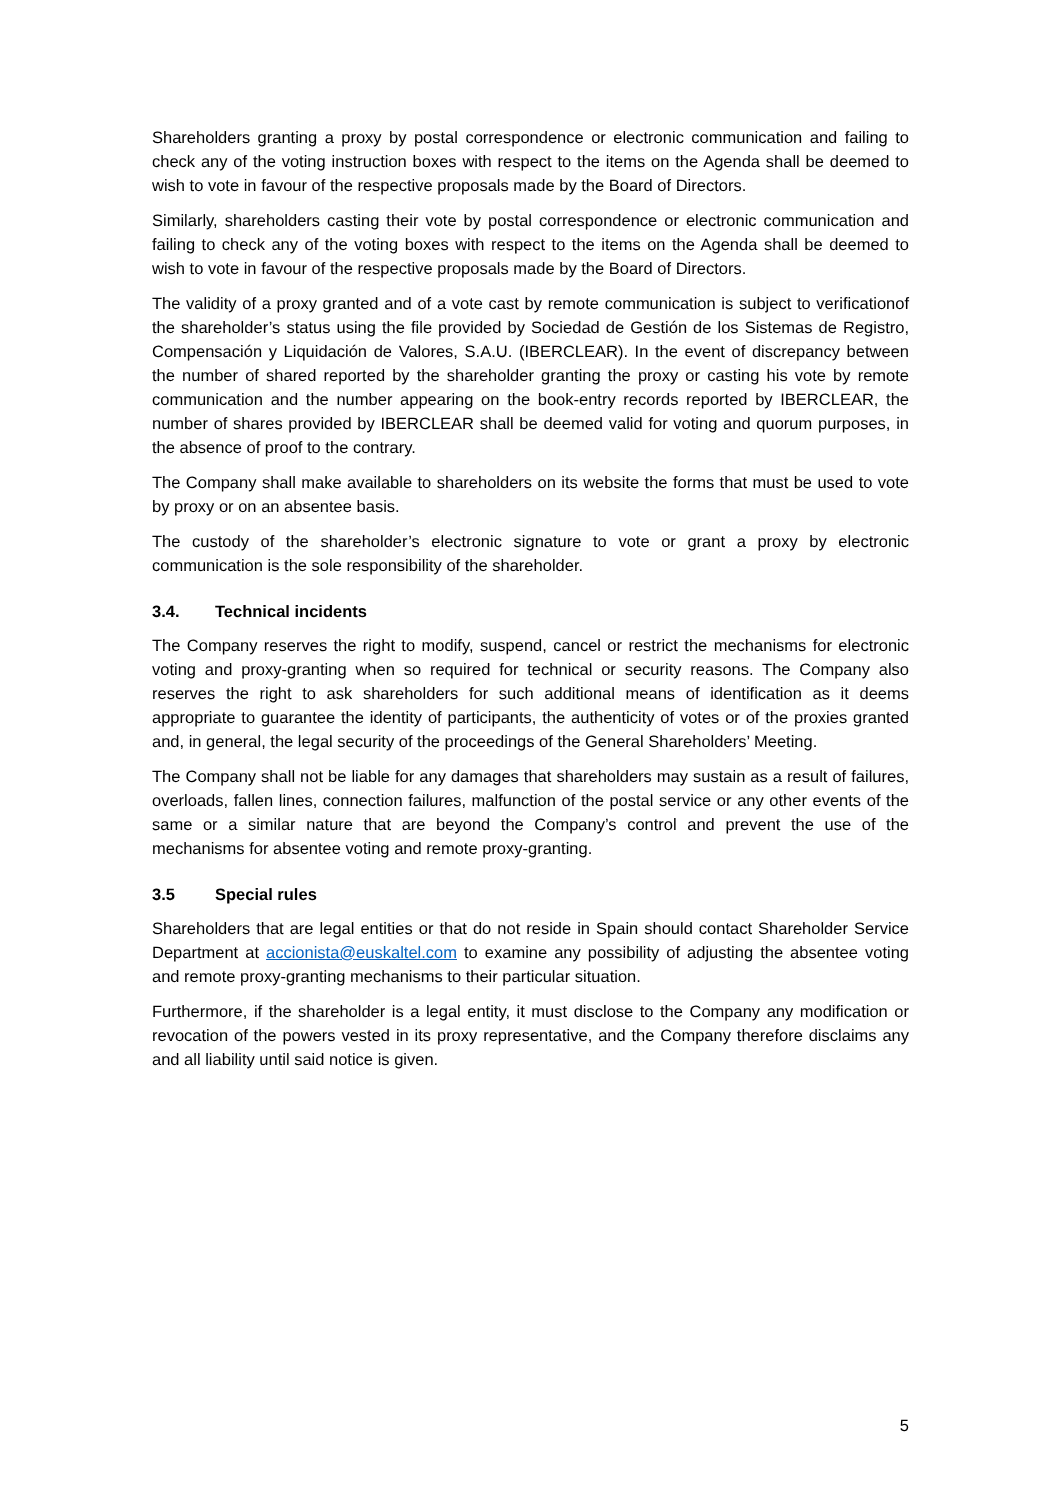Shareholders granting a proxy by postal correspondence or electronic communication and failing to check any of the voting instruction boxes with respect to the items on the Agenda shall be deemed to wish to vote in favour of the respective proposals made by the Board of Directors.
Similarly, shareholders casting their vote by postal correspondence or electronic communication and failing to check any of the voting boxes with respect to the items on the Agenda shall be deemed to wish to vote in favour of the respective proposals made by the Board of Directors.
The validity of a proxy granted and of a vote cast by remote communication is subject to verificationof the shareholder’s status using the file provided by Sociedad de Gestión de los Sistemas de Registro, Compensación y Liquidación de Valores, S.A.U. (IBERCLEAR). In the event of discrepancy between the number of shared reported by the shareholder granting the proxy or casting his vote by remote communication and the number appearing on the book-entry records reported by IBERCLEAR, the number of shares provided by IBERCLEAR shall be deemed valid for voting and quorum purposes, in the absence of proof to the contrary.
The Company shall make available to shareholders on its website the forms that must be used to vote by proxy or on an absentee basis.
The custody of the shareholder’s electronic signature to vote or grant a proxy by electronic communication is the sole responsibility of the shareholder.
3.4. Technical incidents
The Company reserves the right to modify, suspend, cancel or restrict the mechanisms for electronic voting and proxy-granting when so required for technical or security reasons. The Company also reserves the right to ask shareholders for such additional means of identification as it deems appropriate to guarantee the identity of participants, the authenticity of votes or of the proxies granted and, in general, the legal security of the proceedings of the General Shareholders’ Meeting.
The Company shall not be liable for any damages that shareholders may sustain as a result of failures, overloads, fallen lines, connection failures, malfunction of the postal service or any other events of the same or a similar nature that are beyond the Company’s control and prevent the use of the mechanisms for absentee voting and remote proxy-granting.
3.5 Special rules
Shareholders that are legal entities or that do not reside in Spain should contact Shareholder Service Department at accionista@euskaltel.com to examine any possibility of adjusting the absentee voting and remote proxy-granting mechanisms to their particular situation.
Furthermore, if the shareholder is a legal entity, it must disclose to the Company any modification or revocation of the powers vested in its proxy representative, and the Company therefore disclaims any and all liability until said notice is given.
5